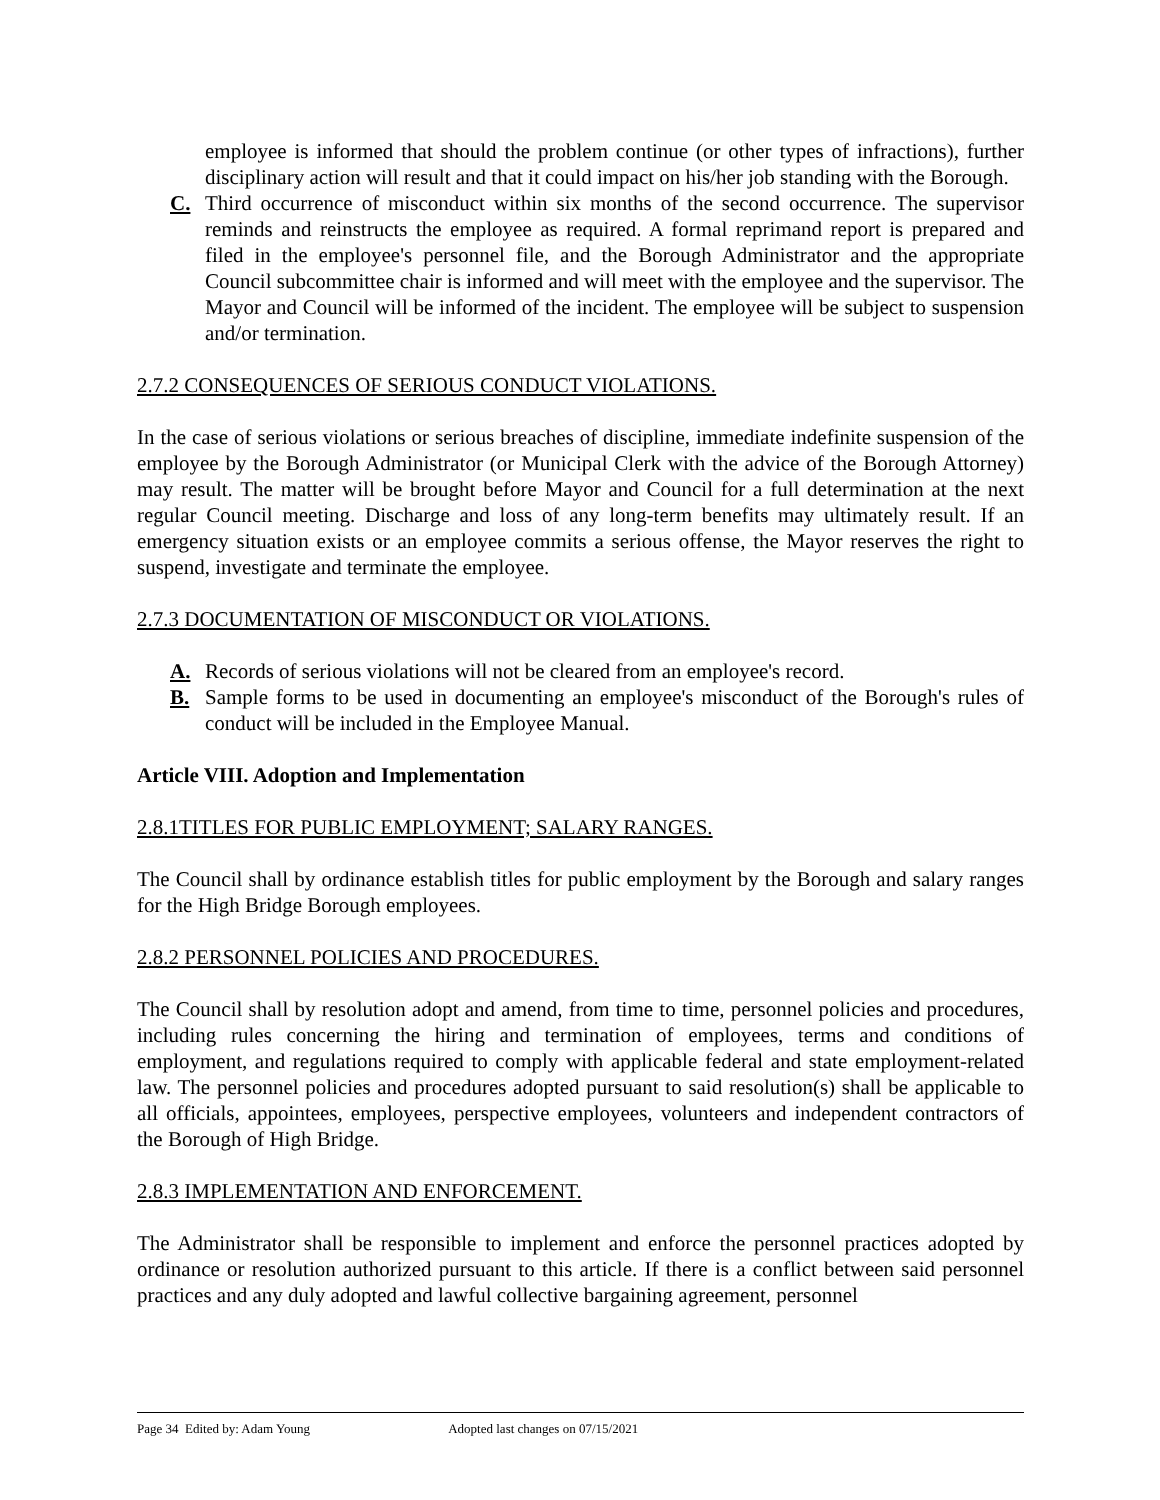employee is informed that should the problem continue (or other types of infractions), further disciplinary action will result and that it could impact on his/her job standing with the Borough.
C. Third occurrence of misconduct within six months of the second occurrence. The supervisor reminds and reinstructs the employee as required. A formal reprimand report is prepared and filed in the employee's personnel file, and the Borough Administrator and the appropriate Council subcommittee chair is informed and will meet with the employee and the supervisor. The Mayor and Council will be informed of the incident. The employee will be subject to suspension and/or termination.
2.7.2 CONSEQUENCES OF SERIOUS CONDUCT VIOLATIONS.
In the case of serious violations or serious breaches of discipline, immediate indefinite suspension of the employee by the Borough Administrator (or Municipal Clerk with the advice of the Borough Attorney) may result. The matter will be brought before Mayor and Council for a full determination at the next regular Council meeting. Discharge and loss of any long-term benefits may ultimately result. If an emergency situation exists or an employee commits a serious offense, the Mayor reserves the right to suspend, investigate and terminate the employee.
2.7.3 DOCUMENTATION OF MISCONDUCT OR VIOLATIONS.
A. Records of serious violations will not be cleared from an employee's record.
B. Sample forms to be used in documenting an employee's misconduct of the Borough's rules of conduct will be included in the Employee Manual.
Article VIII. Adoption and Implementation
2.8.1TITLES FOR PUBLIC EMPLOYMENT; SALARY RANGES.
The Council shall by ordinance establish titles for public employment by the Borough and salary ranges for the High Bridge Borough employees.
2.8.2 PERSONNEL POLICIES AND PROCEDURES.
The Council shall by resolution adopt and amend, from time to time, personnel policies and procedures, including rules concerning the hiring and termination of employees, terms and conditions of employment, and regulations required to comply with applicable federal and state employment-related law. The personnel policies and procedures adopted pursuant to said resolution(s) shall be applicable to all officials, appointees, employees, perspective employees, volunteers and independent contractors of the Borough of High Bridge.
2.8.3 IMPLEMENTATION AND ENFORCEMENT.
The Administrator shall be responsible to implement and enforce the personnel practices adopted by ordinance or resolution authorized pursuant to this article. If there is a conflict between said personnel practices and any duly adopted and lawful collective bargaining agreement, personnel
Page 34 Edited by: Adam Young Adopted last changes on 07/15/2021